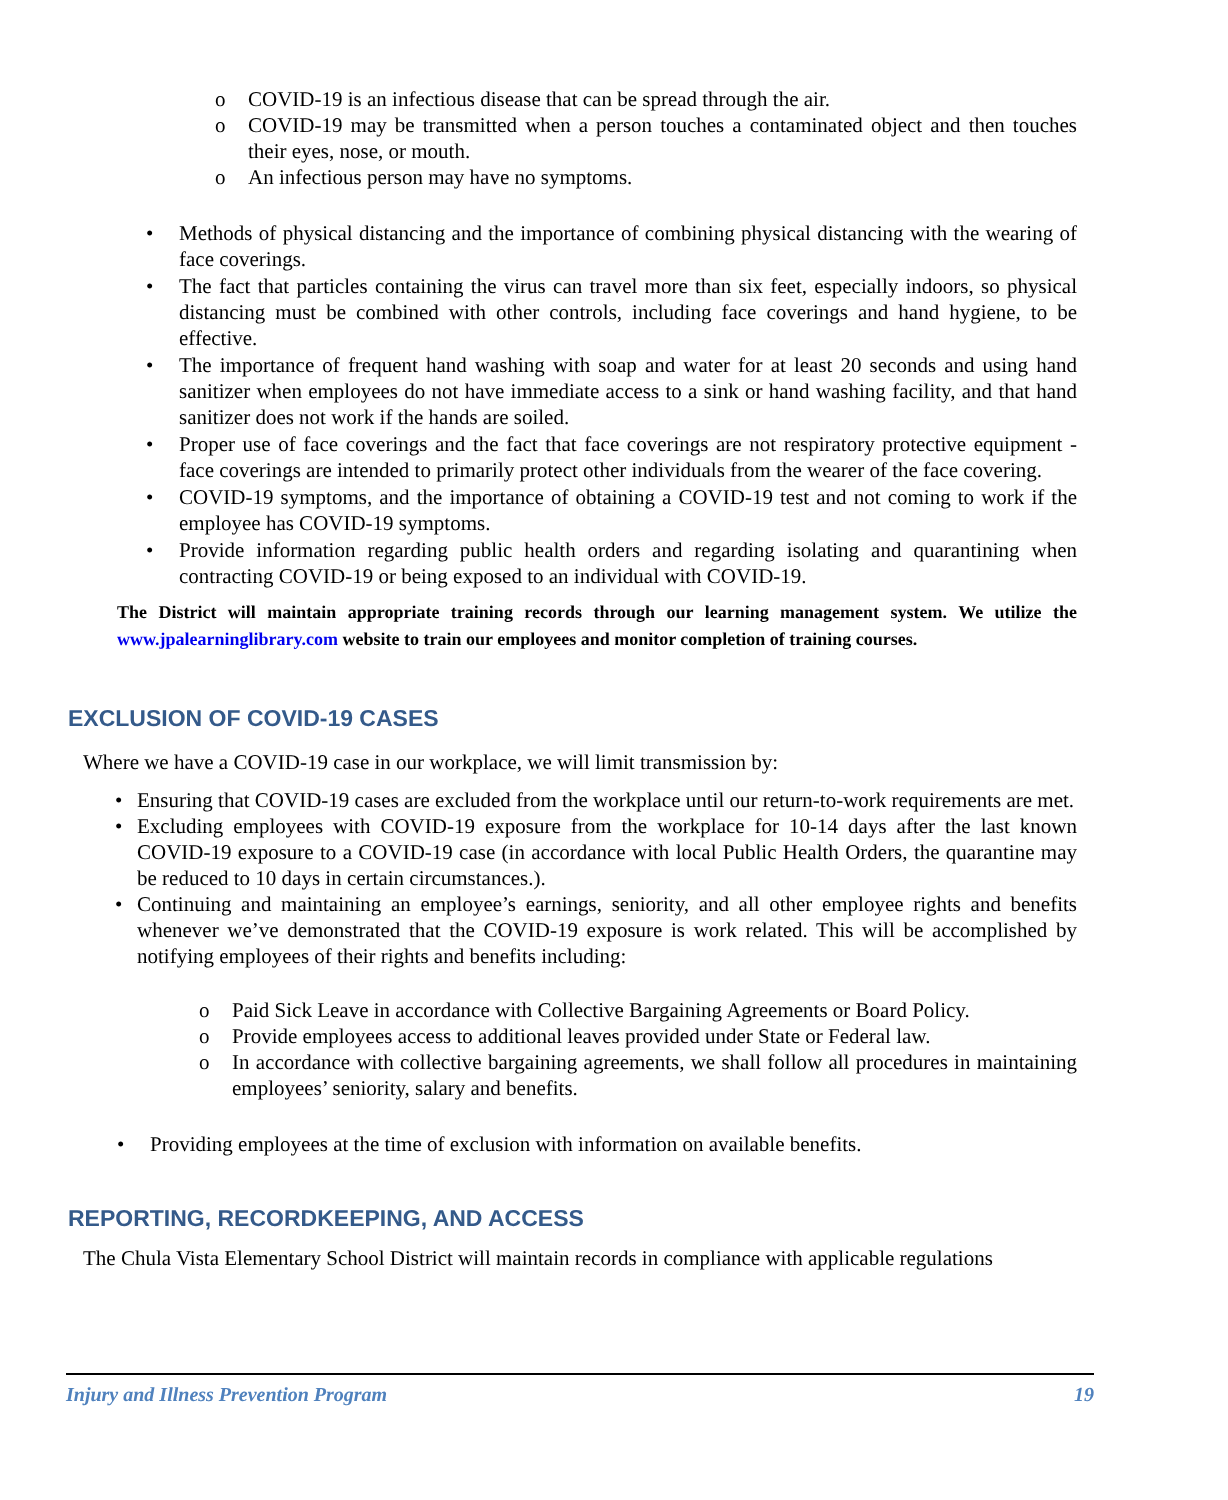o COVID-19 is an infectious disease that can be spread through the air.
o COVID-19 may be transmitted when a person touches a contaminated object and then touches their eyes, nose, or mouth.
o An infectious person may have no symptoms.
• Methods of physical distancing and the importance of combining physical distancing with the wearing of face coverings.
• The fact that particles containing the virus can travel more than six feet, especially indoors, so physical distancing must be combined with other controls, including face coverings and hand hygiene, to be effective.
• The importance of frequent hand washing with soap and water for at least 20 seconds and using hand sanitizer when employees do not have immediate access to a sink or hand washing facility, and that hand sanitizer does not work if the hands are soiled.
• Proper use of face coverings and the fact that face coverings are not respiratory protective equipment - face coverings are intended to primarily protect other individuals from the wearer of the face covering.
• COVID-19 symptoms, and the importance of obtaining a COVID-19 test and not coming to work if the employee has COVID-19 symptoms.
• Provide information regarding public health orders and regarding isolating and quarantining when contracting COVID-19 or being exposed to an individual with COVID-19.
The District will maintain appropriate training records through our learning management system. We utilize the www.jpalearninglibrary.com website to train our employees and monitor completion of training courses.
EXCLUSION OF COVID-19 CASES
Where we have a COVID-19 case in our workplace, we will limit transmission by:
• Ensuring that COVID-19 cases are excluded from the workplace until our return-to-work requirements are met.
• Excluding employees with COVID-19 exposure from the workplace for 10-14 days after the last known COVID-19 exposure to a COVID-19 case (in accordance with local Public Health Orders, the quarantine may be reduced to 10 days in certain circumstances.).
• Continuing and maintaining an employee’s earnings, seniority, and all other employee rights and benefits whenever we’ve demonstrated that the COVID-19 exposure is work related. This will be accomplished by notifying employees of their rights and benefits including:
o Paid Sick Leave in accordance with Collective Bargaining Agreements or Board Policy.
o Provide employees access to additional leaves provided under State or Federal law.
o In accordance with collective bargaining agreements, we shall follow all procedures in maintaining employees’ seniority, salary and benefits.
• Providing employees at the time of exclusion with information on available benefits.
REPORTING, RECORDKEEPING, AND ACCESS
The Chula Vista Elementary School District will maintain records in compliance with applicable regulations
Injury and Illness Prevention Program 19